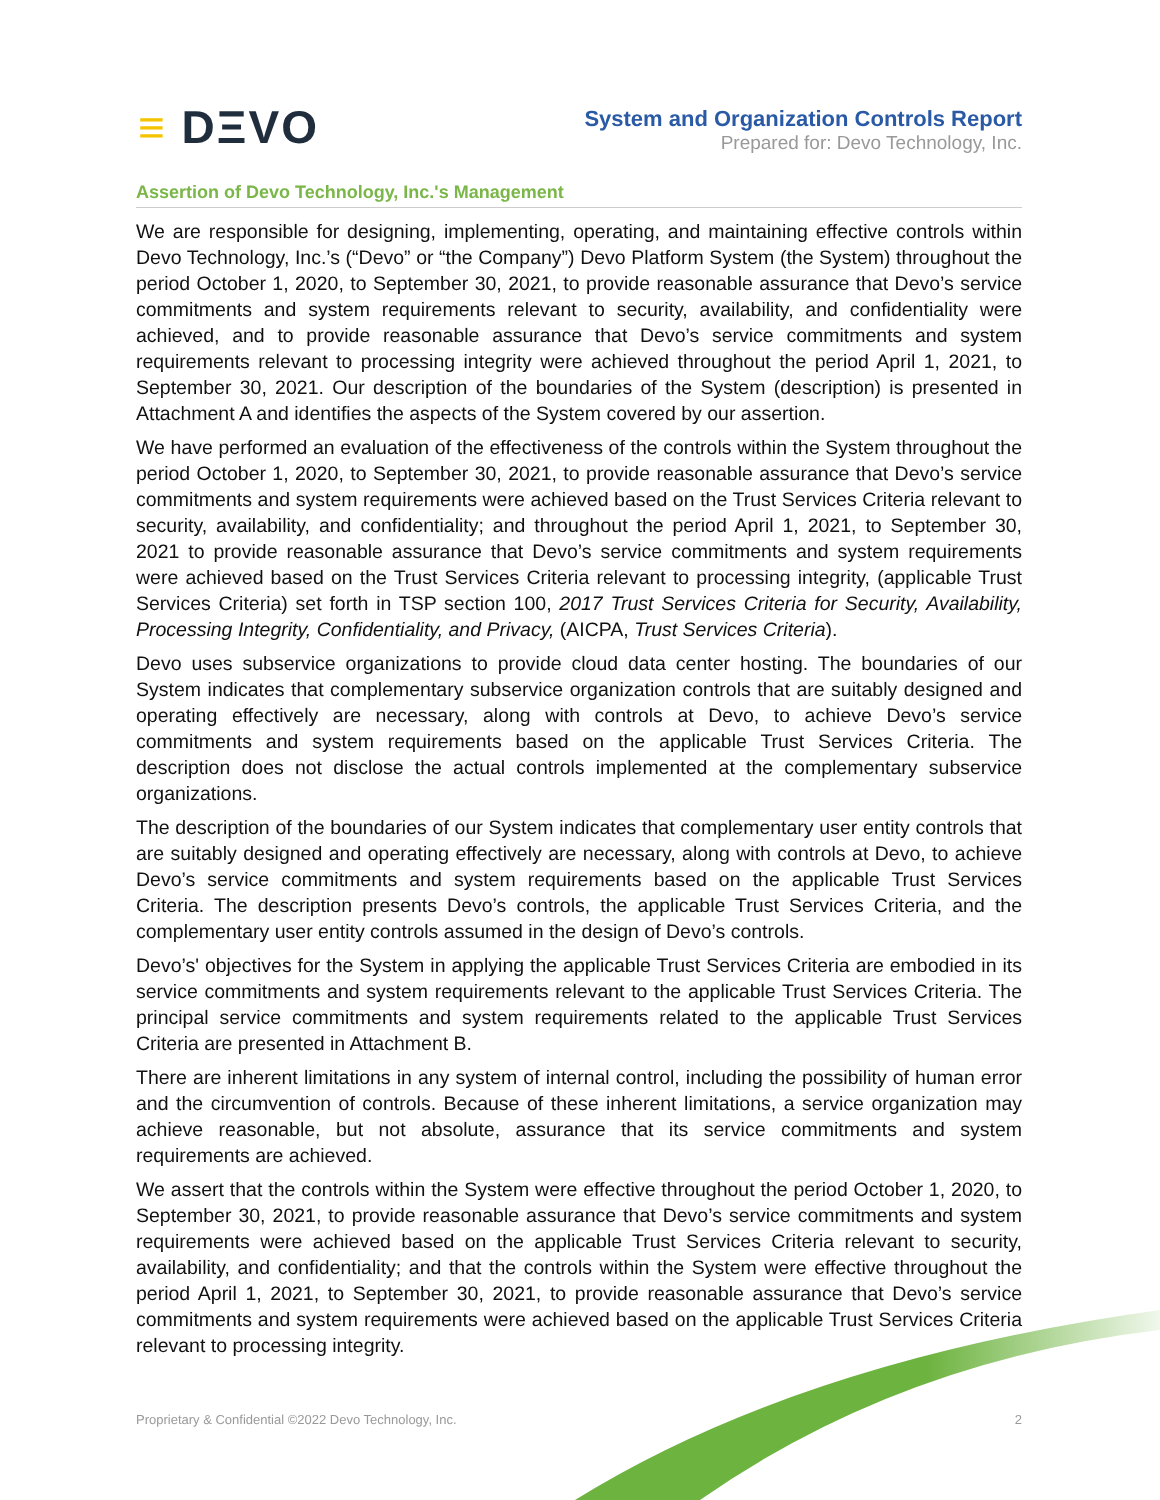≡ DΞVO
System and Organization Controls Report
Prepared for: Devo Technology, Inc.
Assertion of Devo Technology, Inc.'s Management
We are responsible for designing, implementing, operating, and maintaining effective controls within Devo Technology, Inc.’s (“Devo” or “the Company”) Devo Platform System (the System) throughout the period October 1, 2020, to September 30, 2021, to provide reasonable assurance that Devo’s service commitments and system requirements relevant to security, availability, and confidentiality were achieved, and to provide reasonable assurance that Devo’s service commitments and system requirements relevant to processing integrity were achieved throughout the period April 1, 2021, to September 30, 2021. Our description of the boundaries of the System (description) is presented in Attachment A and identifies the aspects of the System covered by our assertion.
We have performed an evaluation of the effectiveness of the controls within the System throughout the period October 1, 2020, to September 30, 2021, to provide reasonable assurance that Devo’s service commitments and system requirements were achieved based on the Trust Services Criteria relevant to security, availability, and confidentiality; and throughout the period April 1, 2021, to September 30, 2021 to provide reasonable assurance that Devo’s service commitments and system requirements were achieved based on the Trust Services Criteria relevant to processing integrity, (applicable Trust Services Criteria) set forth in TSP section 100, 2017 Trust Services Criteria for Security, Availability, Processing Integrity, Confidentiality, and Privacy, (AICPA, Trust Services Criteria).
Devo uses subservice organizations to provide cloud data center hosting. The boundaries of our System indicates that complementary subservice organization controls that are suitably designed and operating effectively are necessary, along with controls at Devo, to achieve Devo’s service commitments and system requirements based on the applicable Trust Services Criteria. The description does not disclose the actual controls implemented at the complementary subservice organizations.
The description of the boundaries of our System indicates that complementary user entity controls that are suitably designed and operating effectively are necessary, along with controls at Devo, to achieve Devo’s service commitments and system requirements based on the applicable Trust Services Criteria. The description presents Devo’s controls, the applicable Trust Services Criteria, and the complementary user entity controls assumed in the design of Devo’s controls.
Devo’s' objectives for the System in applying the applicable Trust Services Criteria are embodied in its service commitments and system requirements relevant to the applicable Trust Services Criteria. The principal service commitments and system requirements related to the applicable Trust Services Criteria are presented in Attachment B.
There are inherent limitations in any system of internal control, including the possibility of human error and the circumvention of controls. Because of these inherent limitations, a service organization may achieve reasonable, but not absolute, assurance that its service commitments and system requirements are achieved.
We assert that the controls within the System were effective throughout the period October 1, 2020, to September 30, 2021, to provide reasonable assurance that Devo’s service commitments and system requirements were achieved based on the applicable Trust Services Criteria relevant to security, availability, and confidentiality; and that the controls within the System were effective throughout the period April 1, 2021, to September 30, 2021, to provide reasonable assurance that Devo’s service commitments and system requirements were achieved based on the applicable Trust Services Criteria relevant to processing integrity.
Proprietary & Confidential ©2022 Devo Technology, Inc. 2